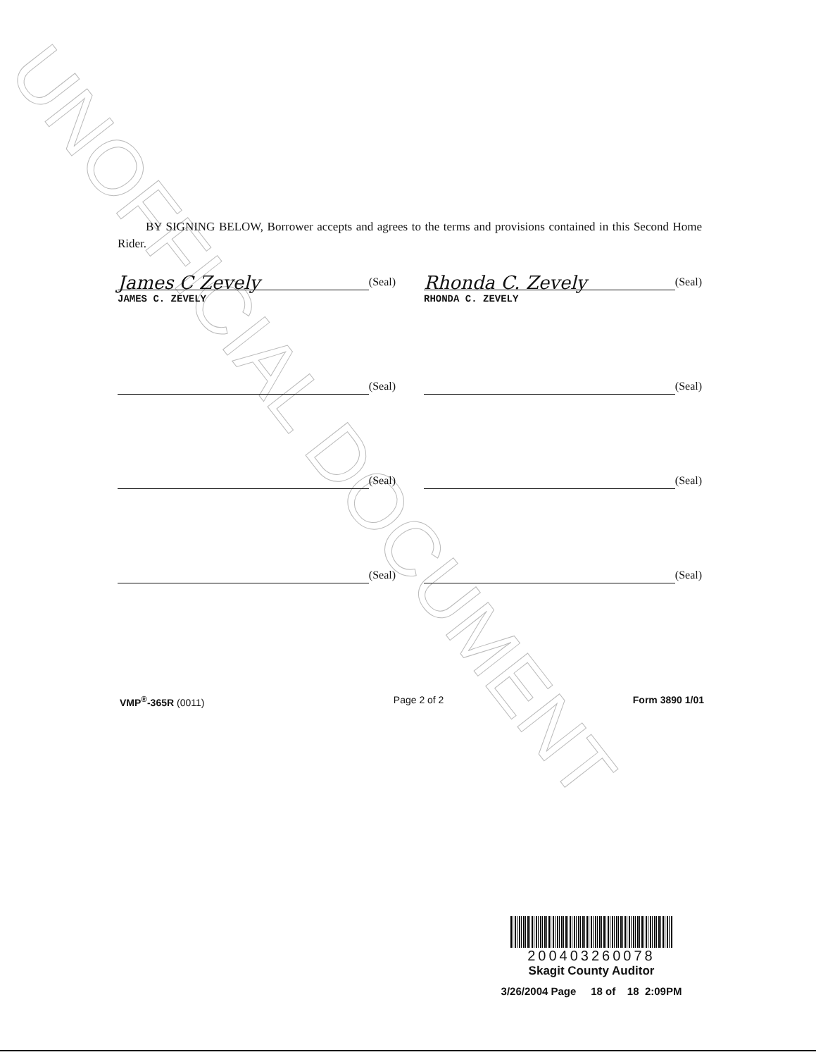UNOFFICIAL DOCUMENT
BY SIGNING BELOW, Borrower accepts and agrees to the terms and provisions contained in this Second Home Rider.
James C Zevely (Seal)
JAMES C. ZEVELY
Rhonda C. Zevely (Seal)
RHONDA C. ZEVELY
(Seal) (Seal)
(Seal) (Seal)
(Seal) (Seal)
VMP<sup>®</sup>-365R (0011) Page 2 of 2 Form 3890 1/01
200403260078
Skagit County Auditor
3/26/2004 Page 18 of 18 2:09PM